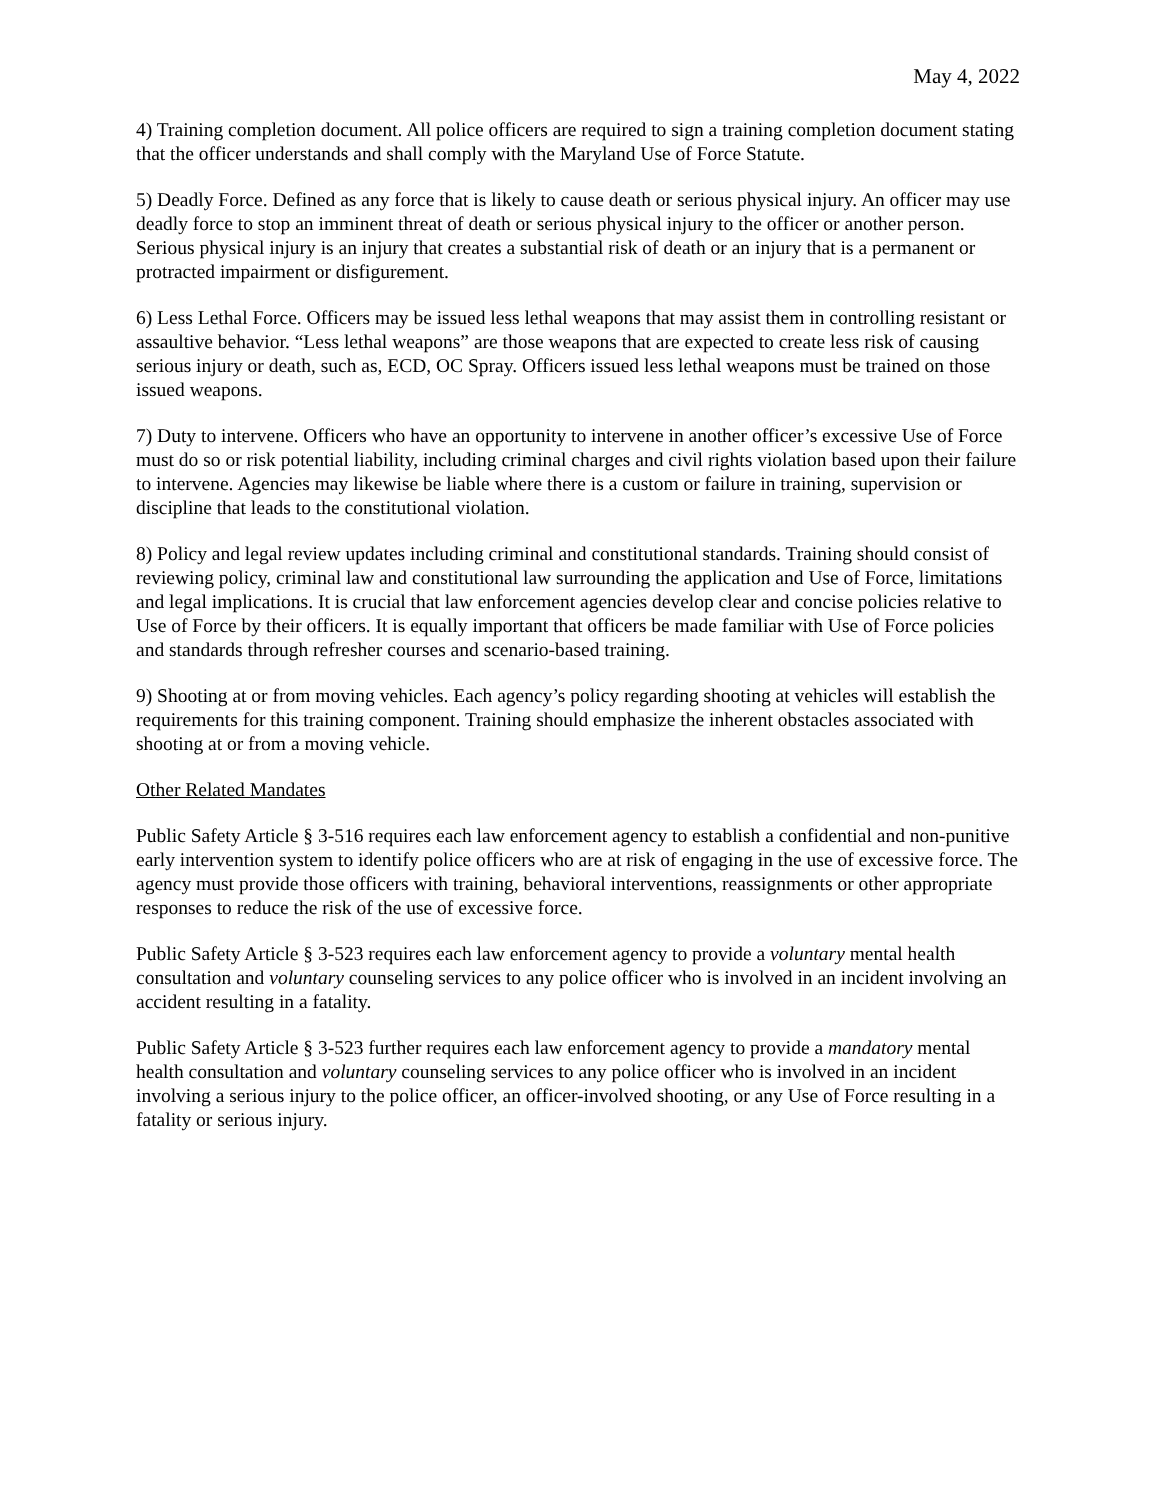May 4, 2022
4) Training completion document. All police officers are required to sign a training completion document stating that the officer understands and shall comply with the Maryland Use of Force Statute.
5) Deadly Force. Defined as any force that is likely to cause death or serious physical injury. An officer may use deadly force to stop an imminent threat of death or serious physical injury to the officer or another person. Serious physical injury is an injury that creates a substantial risk of death or an injury that is a permanent or protracted impairment or disfigurement.
6) Less Lethal Force. Officers may be issued less lethal weapons that may assist them in controlling resistant or assaultive behavior. “Less lethal weapons” are those weapons that are expected to create less risk of causing serious injury or death, such as, ECD, OC Spray. Officers issued less lethal weapons must be trained on those issued weapons.
7) Duty to intervene. Officers who have an opportunity to intervene in another officer’s excessive Use of Force must do so or risk potential liability, including criminal charges and civil rights violation based upon their failure to intervene. Agencies may likewise be liable where there is a custom or failure in training, supervision or discipline that leads to the constitutional violation.
8) Policy and legal review updates including criminal and constitutional standards. Training should consist of reviewing policy, criminal law and constitutional law surrounding the application and Use of Force, limitations and legal implications. It is crucial that law enforcement agencies develop clear and concise policies relative to Use of Force by their officers. It is equally important that officers be made familiar with Use of Force policies and standards through refresher courses and scenario-based training.
9) Shooting at or from moving vehicles. Each agency’s policy regarding shooting at vehicles will establish the requirements for this training component. Training should emphasize the inherent obstacles associated with shooting at or from a moving vehicle.
Other Related Mandates
Public Safety Article § 3-516 requires each law enforcement agency to establish a confidential and non-punitive early intervention system to identify police officers who are at risk of engaging in the use of excessive force. The agency must provide those officers with training, behavioral interventions, reassignments or other appropriate responses to reduce the risk of the use of excessive force.
Public Safety Article § 3-523 requires each law enforcement agency to provide a voluntary mental health consultation and voluntary counseling services to any police officer who is involved in an incident involving an accident resulting in a fatality.
Public Safety Article § 3-523 further requires each law enforcement agency to provide a mandatory mental health consultation and voluntary counseling services to any police officer who is involved in an incident involving a serious injury to the police officer, an officer-involved shooting, or any Use of Force resulting in a fatality or serious injury.